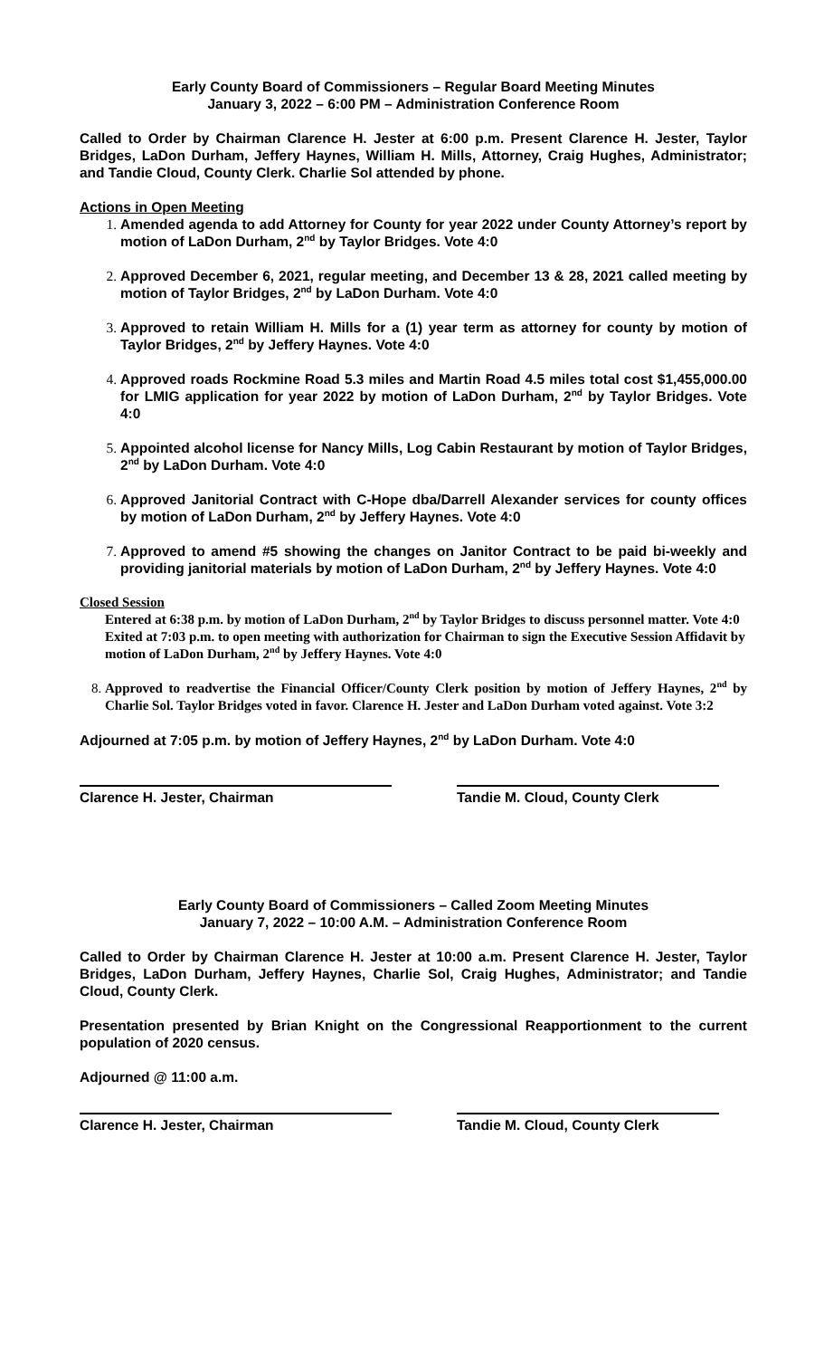Early County Board of Commissioners – Regular Board Meeting Minutes
January 3, 2022 – 6:00 PM – Administration Conference Room
Called to Order by Chairman Clarence H. Jester at 6:00 p.m. Present Clarence H. Jester, Taylor Bridges, LaDon Durham, Jeffery Haynes, William H. Mills, Attorney, Craig Hughes, Administrator; and Tandie Cloud, County Clerk. Charlie Sol attended by phone.
Actions in Open Meeting
Amended agenda to add Attorney for County for year 2022 under County Attorney’s report by motion of LaDon Durham, 2<sup>nd</sup> by Taylor Bridges. Vote 4:0
Approved December 6, 2021, regular meeting, and December 13 & 28, 2021 called meeting by motion of Taylor Bridges, 2<sup>nd</sup> by LaDon Durham. Vote 4:0
Approved to retain William H. Mills for a (1) year term as attorney for county by motion of Taylor Bridges, 2<sup>nd</sup> by Jeffery Haynes. Vote 4:0
Approved roads Rockmine Road 5.3 miles and Martin Road 4.5 miles total cost $1,455,000.00 for LMIG application for year 2022 by motion of LaDon Durham, 2<sup>nd</sup> by Taylor Bridges. Vote 4:0
Appointed alcohol license for Nancy Mills, Log Cabin Restaurant by motion of Taylor Bridges, 2<sup>nd</sup> by LaDon Durham. Vote 4:0
Approved Janitorial Contract with C-Hope dba/Darrell Alexander services for county offices by motion of LaDon Durham, 2<sup>nd</sup> by Jeffery Haynes. Vote 4:0
Approved to amend #5 showing the changes on Janitor Contract to be paid bi-weekly and providing janitorial materials by motion of LaDon Durham, 2<sup>nd</sup> by Jeffery Haynes. Vote 4:0
Closed Session
Entered at 6:38 p.m. by motion of LaDon Durham, 2<sup>nd</sup> by Taylor Bridges to discuss personnel matter. Vote 4:0
Exited at 7:03 p.m. to open meeting with authorization for Chairman to sign the Executive Session Affidavit by motion of LaDon Durham, 2<sup>nd</sup> by Jeffery Haynes. Vote 4:0
Approved to readvertise the Financial Officer/County Clerk position by motion of Jeffery Haynes, 2<sup>nd</sup> by Charlie Sol. Taylor Bridges voted in favor. Clarence H. Jester and LaDon Durham voted against. Vote 3:2
Adjourned at 7:05 p.m. by motion of Jeffery Haynes, 2<sup>nd</sup> by LaDon Durham. Vote 4:0
Clarence H. Jester, Chairman Tandie M. Cloud, County Clerk
Early County Board of Commissioners – Called Zoom Meeting Minutes
January 7, 2022 – 10:00 A.M. – Administration Conference Room
Called to Order by Chairman Clarence H. Jester at 10:00 a.m. Present Clarence H. Jester, Taylor Bridges, LaDon Durham, Jeffery Haynes, Charlie Sol, Craig Hughes, Administrator; and Tandie Cloud, County Clerk.
Presentation presented by Brian Knight on the Congressional Reapportionment to the current population of 2020 census.
Adjourned @ 11:00 a.m.
Clarence H. Jester, Chairman Tandie M. Cloud, County Clerk